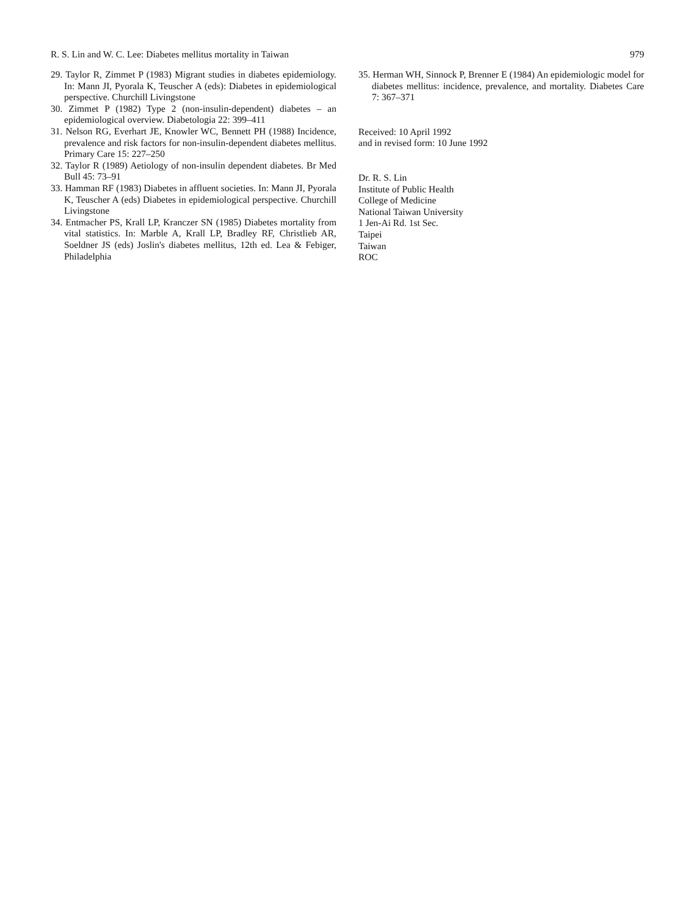R. S. Lin and W. C. Lee: Diabetes mellitus mortality in Taiwan 979
29. Taylor R, Zimmet P (1983) Migrant studies in diabetes epidemiology. In: Mann JI, Pyorala K, Teuscher A (eds): Diabetes in epidemiological perspective. Churchill Livingstone
30. Zimmet P (1982) Type 2 (non-insulin-dependent) diabetes – an epidemiological overview. Diabetologia 22: 399–411
31. Nelson RG, Everhart JE, Knowler WC, Bennett PH (1988) Incidence, prevalence and risk factors for non-insulin-dependent diabetes mellitus. Primary Care 15: 227–250
32. Taylor R (1989) Aetiology of non-insulin dependent diabetes. Br Med Bull 45: 73–91
33. Hamman RF (1983) Diabetes in affluent societies. In: Mann JI, Pyorala K, Teuscher A (eds) Diabetes in epidemiological perspective. Churchill Livingstone
34. Entmacher PS, Krall LP, Kranczer SN (1985) Diabetes mortality from vital statistics. In: Marble A, Krall LP, Bradley RF, Christlieb AR, Soeldner JS (eds) Joslin's diabetes mellitus, 12th ed. Lea & Febiger, Philadelphia
35. Herman WH, Sinnock P, Brenner E (1984) An epidemiologic model for diabetes mellitus: incidence, prevalence, and mortality. Diabetes Care 7: 367–371
Received: 10 April 1992
and in revised form: 10 June 1992
Dr. R. S. Lin
Institute of Public Health
College of Medicine
National Taiwan University
1 Jen-Ai Rd. 1st Sec.
Taipei
Taiwan
ROC